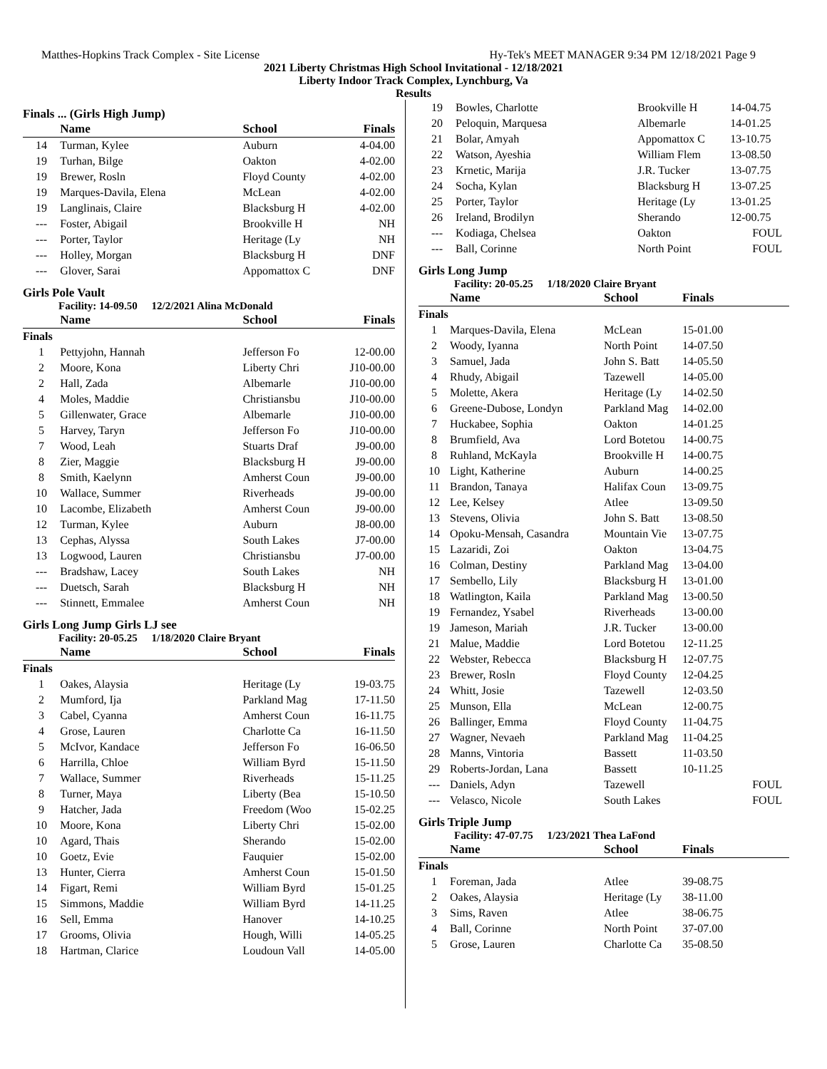Matthes-Hopkins Track Complex - Site License Hy-Tek's MEET MANAGER 9:34 PM 12/18/2021 Page 9
2021 Liberty Christmas High School Invitational - 12/18/2021
Liberty Indoor Track Complex, Lynchburg, Va
Results
Finals ... (Girls High Jump)
| | Name | School | Finals |
| --- | --- | --- | --- |
| 14 | Turman, Kylee | Auburn | 4-04.00 |
| 19 | Turhan, Bilge | Oakton | 4-02.00 |
| 19 | Brewer, Rosln | Floyd County | 4-02.00 |
| 19 | Marques-Davila, Elena | McLean | 4-02.00 |
| 19 | Langlinais, Claire | Blacksburg H | 4-02.00 |
| --- | Foster, Abigail | Brookville H | NH |
| --- | Porter, Taylor | Heritage (Ly | NH |
| --- | Holley, Morgan | Blacksburg H | DNF |
| --- | Glover, Sarai | Appomattox C | DNF |
Girls Pole Vault
Facility: 14-09.50 12/2/2021 Alina McDonald
| | Name | School | Finals |
| --- | --- | --- | --- |
| Finals | | | |
| 1 | Pettyjohn, Hannah | Jefferson Fo | 12-00.00 |
| 2 | Moore, Kona | Liberty Chri | J10-00.00 |
| 2 | Hall, Zada | Albemarle | J10-00.00 |
| 4 | Moles, Maddie | Christiansbu | J10-00.00 |
| 5 | Gillenwater, Grace | Albemarle | J10-00.00 |
| 5 | Harvey, Taryn | Jefferson Fo | J10-00.00 |
| 7 | Wood, Leah | Stuarts Draf | J9-00.00 |
| 8 | Zier, Maggie | Blacksburg H | J9-00.00 |
| 8 | Smith, Kaelynn | Amherst Coun | J9-00.00 |
| 10 | Wallace, Summer | Riverheads | J9-00.00 |
| 10 | Lacombe, Elizabeth | Amherst Coun | J9-00.00 |
| 12 | Turman, Kylee | Auburn | J8-00.00 |
| 13 | Cephas, Alyssa | South Lakes | J7-00.00 |
| 13 | Logwood, Lauren | Christiansbu | J7-00.00 |
| --- | Bradshaw, Lacey | South Lakes | NH |
| --- | Duetsch, Sarah | Blacksburg H | NH |
| --- | Stinnett, Emmalee | Amherst Coun | NH |
Girls Long Jump Girls LJ see
Facility: 20-05.25 1/18/2020 Claire Bryant
| | Name | School | Finals |
| --- | --- | --- | --- |
| Finals | | | |
| 1 | Oakes, Alaysia | Heritage (Ly | 19-03.75 |
| 2 | Mumford, Ija | Parkland Mag | 17-11.50 |
| 3 | Cabel, Cyanna | Amherst Coun | 16-11.75 |
| 4 | Grose, Lauren | Charlotte Ca | 16-11.50 |
| 5 | McIvor, Kandace | Jefferson Fo | 16-06.50 |
| 6 | Harrilla, Chloe | William Byrd | 15-11.50 |
| 7 | Wallace, Summer | Riverheads | 15-11.25 |
| 8 | Turner, Maya | Liberty (Bea | 15-10.50 |
| 9 | Hatcher, Jada | Freedom (Woo | 15-02.25 |
| 10 | Moore, Kona | Liberty Chri | 15-02.00 |
| 10 | Agard, Thais | Sherando | 15-02.00 |
| 10 | Goetz, Evie | Fauquier | 15-02.00 |
| 13 | Hunter, Cierra | Amherst Coun | 15-01.50 |
| 14 | Figart, Remi | William Byrd | 15-01.25 |
| 15 | Simmons, Maddie | William Byrd | 14-11.25 |
| 16 | Sell, Emma | Hanover | 14-10.25 |
| 17 | Grooms, Olivia | Hough, Willi | 14-05.25 |
| 18 | Hartman, Clarice | Loudoun Vall | 14-05.00 |
| 19 | Bowles, Charlotte | Brookville H | 14-04.75 |
| 20 | Peloquin, Marquesa | Albemarle | 14-01.25 |
| 21 | Bolar, Amyah | Appomattox C | 13-10.75 |
| 22 | Watson, Ayeshia | William Flem | 13-08.50 |
| 23 | Krnetic, Marija | J.R. Tucker | 13-07.75 |
| 24 | Socha, Kylan | Blacksburg H | 13-07.25 |
| 25 | Porter, Taylor | Heritage (Ly | 13-01.25 |
| 26 | Ireland, Brodilyn | Sherando | 12-00.75 |
| --- | Kodiaga, Chelsea | Oakton | FOUL |
| --- | Ball, Corinne | North Point | FOUL |
Girls Long Jump
Facility: 20-05.25 1/18/2020 Claire Bryant
| | Name | School | Finals |
| --- | --- | --- | --- |
| Finals | | | |
| 1 | Marques-Davila, Elena | McLean | 15-01.00 |
| 2 | Woody, Iyanna | North Point | 14-07.50 |
| 3 | Samuel, Jada | John S. Batt | 14-05.50 |
| 4 | Rhudy, Abigail | Tazewell | 14-05.00 |
| 5 | Molette, Akera | Heritage (Ly | 14-02.50 |
| 6 | Greene-Dubose, Londyn | Parkland Mag | 14-02.00 |
| 7 | Huckabee, Sophia | Oakton | 14-01.25 |
| 8 | Brumfield, Ava | Lord Botetou | 14-00.75 |
| 8 | Ruhland, McKayla | Brookville H | 14-00.75 |
| 10 | Light, Katherine | Auburn | 14-00.25 |
| 11 | Brandon, Tanaya | Halifax Coun | 13-09.75 |
| 12 | Lee, Kelsey | Atlee | 13-09.50 |
| 13 | Stevens, Olivia | John S. Batt | 13-08.50 |
| 14 | Opoku-Mensah, Casandra | Mountain Vie | 13-07.75 |
| 15 | Lazaridi, Zoi | Oakton | 13-04.75 |
| 16 | Colman, Destiny | Parkland Mag | 13-04.00 |
| 17 | Sembello, Lily | Blacksburg H | 13-01.00 |
| 18 | Watlington, Kaila | Parkland Mag | 13-00.50 |
| 19 | Fernandez, Ysabel | Riverheads | 13-00.00 |
| 19 | Jameson, Mariah | J.R. Tucker | 13-00.00 |
| 21 | Malue, Maddie | Lord Botetou | 12-11.25 |
| 22 | Webster, Rebecca | Blacksburg H | 12-07.75 |
| 23 | Brewer, Rosln | Floyd County | 12-04.25 |
| 24 | Whitt, Josie | Tazewell | 12-03.50 |
| 25 | Munson, Ella | McLean | 12-00.75 |
| 26 | Ballinger, Emma | Floyd County | 11-04.75 |
| 27 | Wagner, Nevaeh | Parkland Mag | 11-04.25 |
| 28 | Manns, Vintoria | Bassett | 11-03.50 |
| 29 | Roberts-Jordan, Lana | Bassett | 10-11.25 |
| --- | Daniels, Adyn | Tazewell | FOUL |
| --- | Velasco, Nicole | South Lakes | FOUL |
Girls Triple Jump
Facility: 47-07.75 1/23/2021 Thea LaFond
| | Name | School | Finals |
| --- | --- | --- | --- |
| Finals | | | |
| 1 | Foreman, Jada | Atlee | 39-08.75 |
| 2 | Oakes, Alaysia | Heritage (Ly | 38-11.00 |
| 3 | Sims, Raven | Atlee | 38-06.75 |
| 4 | Ball, Corinne | North Point | 37-07.00 |
| 5 | Grose, Lauren | Charlotte Ca | 35-08.50 |